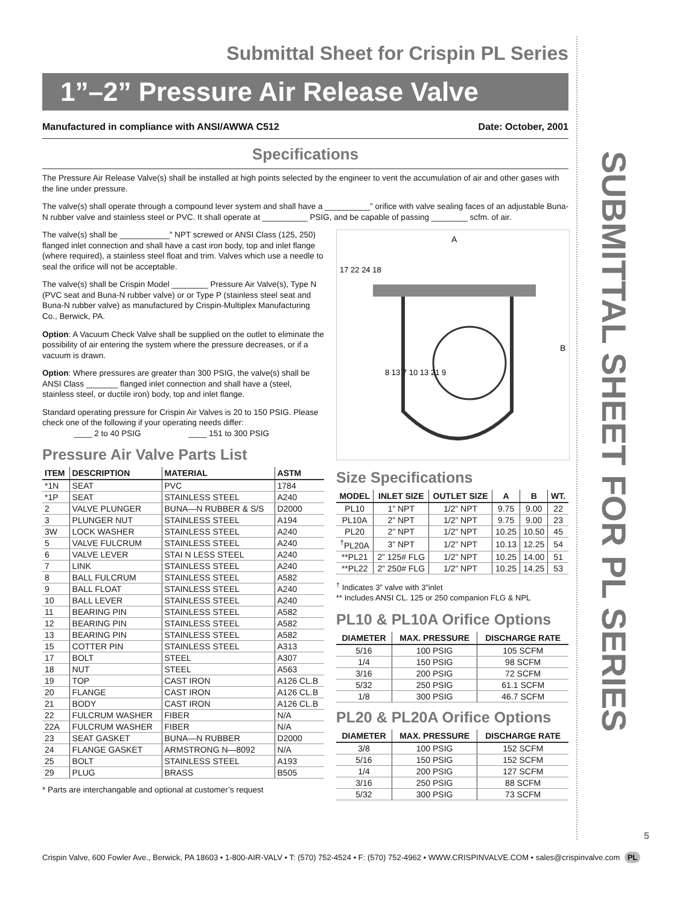Submittal Sheet for Crispin PL Series
1”–2” Pressure Air Release Valve
Manufactured in compliance with ANSI/AWWA C512 Date: October, 2001
Specifications
The Pressure Air Release Valve(s) shall be installed at high points selected by the engineer to vent the accumulation of air and other gases with the line under pressure.
The valve(s) shall operate through a compound lever system and shall have a __________” orifice with valve sealing faces of an adjustable Buna-N rubber valve and stainless steel or PVC. It shall operate at __________ PSIG, and be capable of passing ________ scfm. of air.
The valve(s) shall be ___________” NPT screwed or ANSI Class (125, 250) flanged inlet connection and shall have a cast iron body, top and inlet flange (where required), a stainless steel float and trim. Valves which use a needle to seal the orifice will not be acceptable.
The valve(s) shall be Crispin Model ________ Pressure Air Valve(s), Type N (PVC seat and Buna-N rubber valve) or or Type P (stainless steel seat and Buna-N rubber valve) as manufactured by Crispin-Multiplex Manufacturing Co., Berwick, PA.
Option: A Vacuum Check Valve shall be supplied on the outlet to eliminate the possibility of air entering the system where the pressure decreases, or if a vacuum is drawn.
Option: Where pressures are greater than 300 PSIG, the valve(s) shall be ANSI Class _______ flanged inlet connection and shall have a (steel, stainless steel, or ductile iron) body, top and inlet flange.
Standard operating pressure for Crispin Air Valves is 20 to 150 PSIG. Please check one of the following if your operating needs differ:
____ 2 to 40 PSIG ____ 151 to 300 PSIG
Pressure Air Valve Parts List
| ITEM | DESCRIPTION | MATERIAL | ASTM |
| --- | --- | --- | --- |
| *1N | SEAT | PVC | 1784 |
| *1P | SEAT | STAINLESS STEEL | A240 |
| 2 | VALVE PLUNGER | BUNA—N RUBBER & S/S | D2000 |
| 3 | PLUNGER NUT | STAINLESS STEEL | A194 |
| 3W | LOCK WASHER | STAINLESS STEEL | A240 |
| 5 | VALVE FULCRUM | STAINLESS STEEL | A240 |
| 6 | VALVE LEVER | STAI N LESS STEEL | A240 |
| 7 | LINK | STAINLESS STEEL | A240 |
| 8 | BALL FULCRUM | STAINLESS STEEL | A582 |
| 9 | BALL FLOAT | STAINLESS STEEL | A240 |
| 10 | BALL LEVER | STAINLESS STEEL | A240 |
| 11 | BEARING PIN | STAINLESS STEEL | A582 |
| 12 | BEARING PIN | STAINLESS STEEL | A582 |
| 13 | BEARING PIN | STAINLESS STEEL | A582 |
| 15 | COTTER PIN | STAINLESS STEEL | A313 |
| 17 | BOLT | STEEL | A307 |
| 18 | NUT | STEEL | A563 |
| 19 | TOP | CAST IRON | A126 CL.B |
| 20 | FLANGE | CAST IRON | A126 CL.B |
| 21 | BODY | CAST IRON | A126 CL.B |
| 22 | FULCRUM WASHER | FIBER | N/A |
| 22A | FULCRUM WASHER | FIBER | N/A |
| 23 | SEAT GASKET | BUNA—N RUBBER | D2000 |
| 24 | FLANGE GASKET | ARMSTRONG N—8092 | N/A |
| 25 | BOLT | STAINLESS STEEL | A193 |
| 29 | PLUG | BRASS | B505 |
* Parts are interchangable and optional at customer’s request
A
B
17 22 24 18
8 13 7 10 13 21 9
Size Specifications
| MODEL | INLET SIZE | OUTLET SIZE | A | B | WT. |
| --- | --- | --- | --- | --- | --- |
| PL10 | 1” NPT | 1/2” NPT | 9.75 | 9.00 | 22 |
| PL10A | 2” NPT | 1/2” NPT | 9.75 | 9.00 | 23 |
| PL20 | 2” NPT | 1/2” NPT | 10.25 | 10.50 | 45 |
| <sup>†</sup> PL20A | 3” NPT | 1/2” NPT | 10.13 | 12.25 | 54 |
| **PL21 | 2” 125# FLG | 1/2” NPT | 10.25 | 14.00 | 51 |
| **PL22 | 2” 250# FLG | 1/2” NPT | 10.25 | 14.25 | 53 |
<sup>†</sup> Indicates 3” valve with 3”inlet
** Includes ANSI CL. 125 or 250 companion FLG & NPL
PL10 & PL10A Orifice Options
| DIAMETER | MAX. PRESSURE | DISCHARGE RATE |
| --- | --- | --- |
| 5/16 | 100 PSIG | 105 SCFM |
| 1/4 | 150 PSIG | 98 SCFM |
| 3/16 | 200 PSIG | 72 SCFM |
| 5/32 | 250 PSIG | 61.1 SCFM |
| 1/8 | 300 PSIG | 46.7 SCFM |
PL20 & PL20A Orifice Options
| DIAMETER | MAX. PRESSURE | DISCHARGE RATE |
| --- | --- | --- |
| 3/8 | 100 PSIG | 152 SCFM |
| 5/16 | 150 PSIG | 152 SCFM |
| 1/4 | 200 PSIG | 127 SCFM |
| 3/16 | 250 PSIG | 88 SCFM |
| 5/32 | 300 PSIG | 73 SCFM |
SUBMITTAL SHEET FOR PL SERIES
5
Crispin Valve, 600 Fowler Ave., Berwick, PA 18603 • 1-800-AIR-VALV • T: (570) 752-4524 • F: (570) 752-4962 • WWW.CRISPINVALVE.COM • sales@crispinvalve.com PL